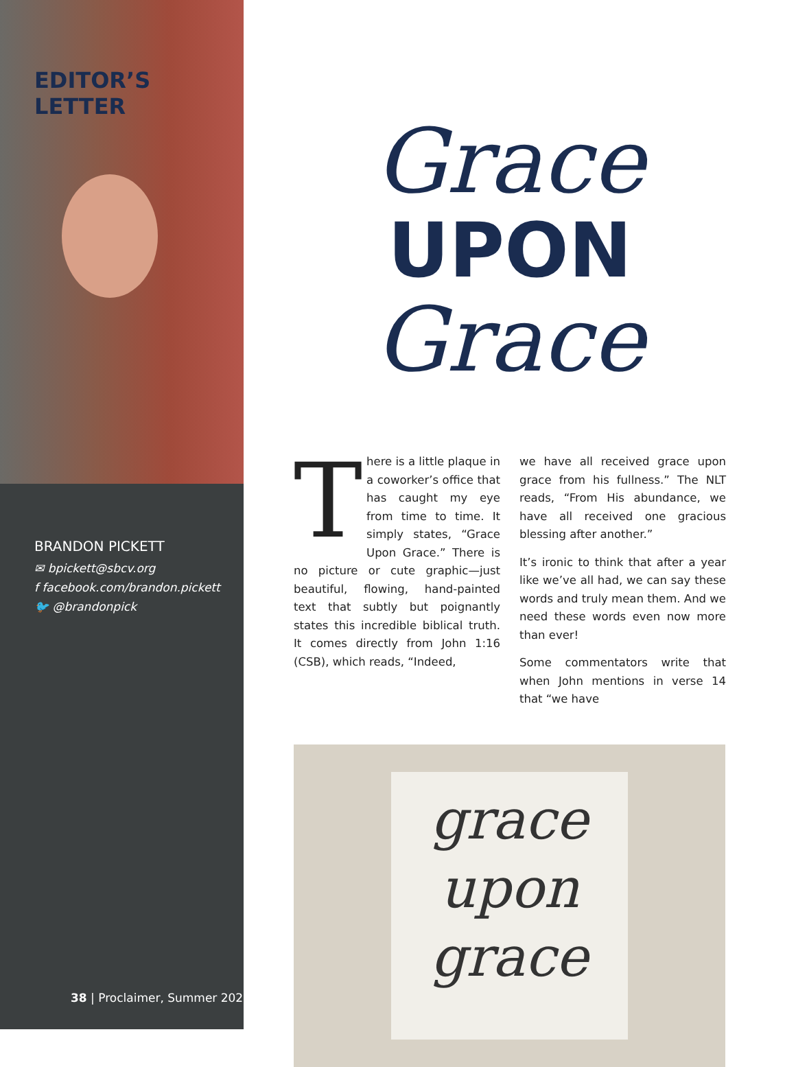EDITOR’S
LETTER
BRANDON PICKETT
✉ bpickett@sbcv.org
f facebook.com/brandon.pickett
🐦 @brandonpick
Grace
UPON
Grace
There is a little plaque in a coworker’s office that has caught my eye from time to time. It simply states, “Grace Upon Grace.” There is no picture or cute graphic—just beautiful, flowing, hand-painted text that subtly but poignantly states this incredible biblical truth. It comes directly from John 1:16 (CSB), which reads, “Indeed,
we have all received grace upon grace from his fullness.” The NLT reads, “From His abundance, we have all received one gracious blessing after another.”
It’s ironic to think that after a year like we’ve all had, we can say these words and truly mean them. And we need these words even now more than ever!
Some commentators write that when John mentions in verse 14 that “we have
grace
upon
grace
38 | Proclaimer, Summer 202